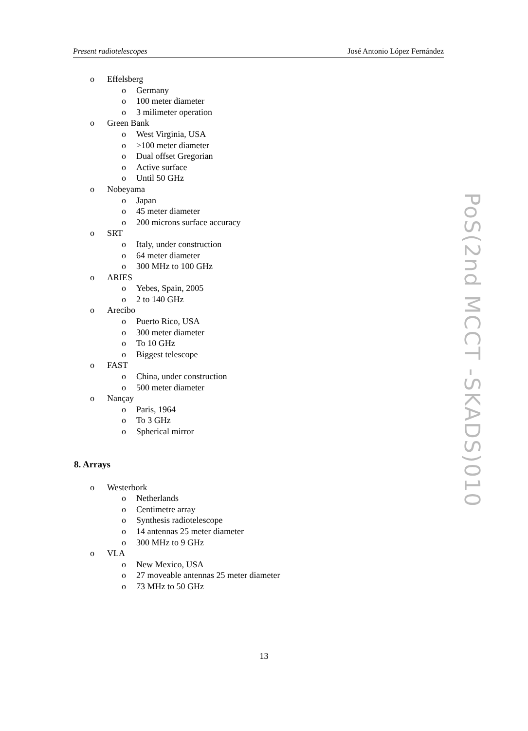Present radiotelescopes José Antonio López Fernández
o Effelsberg
o Germany
o 100 meter diameter
o 3 milimeter operation
o Green Bank
o West Virginia, USA
o >100 meter diameter
o Dual offset Gregorian
o Active surface
o Until 50 GHz
o Nobeyama
o Japan
o 45 meter diameter
o 200 microns surface accuracy
o SRT
o Italy, under construction
o 64 meter diameter
o 300 MHz to 100 GHz
o ARIES
o Yebes, Spain, 2005
o 2 to 140 GHz
o Arecibo
o Puerto Rico, USA
o 300 meter diameter
o To 10 GHz
o Biggest telescope
o FAST
o China, under construction
o 500 meter diameter
o Nançay
o Paris, 1964
o To 3 GHz
o Spherical mirror
8. Arrays
o Westerbork
o Netherlands
o Centimetre array
o Synthesis radiotelescope
o 14 antennas 25 meter diameter
o 300 MHz to 9 GHz
o VLA
o New Mexico, USA
o 27 moveable antennas 25 meter diameter
o 73 MHz to 50 GHz
PoS(2nd MCCT -SKADS)010
13